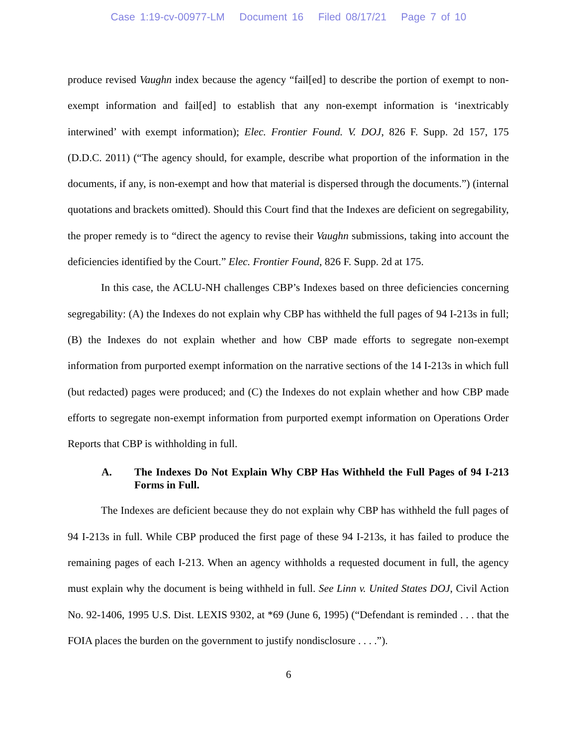Case 1:19-cv-00977-LM Document 16 Filed 08/17/21 Page 7 of 10
produce revised Vaughn index because the agency “fail[ed] to describe the portion of exempt to non-exempt information and fail[ed] to establish that any non-exempt information is ‘inextricably interwined’ with exempt information); Elec. Frontier Found. V. DOJ, 826 F. Supp. 2d 157, 175 (D.D.C. 2011) (“The agency should, for example, describe what proportion of the information in the documents, if any, is non-exempt and how that material is dispersed through the documents.”) (internal quotations and brackets omitted). Should this Court find that the Indexes are deficient on segregability, the proper remedy is to “direct the agency to revise their Vaughn submissions, taking into account the deficiencies identified by the Court.” Elec. Frontier Found, 826 F. Supp. 2d at 175.
In this case, the ACLU-NH challenges CBP’s Indexes based on three deficiencies concerning segregability: (A) the Indexes do not explain why CBP has withheld the full pages of 94 I-213s in full; (B) the Indexes do not explain whether and how CBP made efforts to segregate non-exempt information from purported exempt information on the narrative sections of the 14 I-213s in which full (but redacted) pages were produced; and (C) the Indexes do not explain whether and how CBP made efforts to segregate non-exempt information from purported exempt information on Operations Order Reports that CBP is withholding in full.
A. The Indexes Do Not Explain Why CBP Has Withheld the Full Pages of 94 I-213 Forms in Full.
The Indexes are deficient because they do not explain why CBP has withheld the full pages of 94 I-213s in full. While CBP produced the first page of these 94 I-213s, it has failed to produce the remaining pages of each I-213. When an agency withholds a requested document in full, the agency must explain why the document is being withheld in full. See Linn v. United States DOJ, Civil Action No. 92-1406, 1995 U.S. Dist. LEXIS 9302, at *69 (June 6, 1995) (“Defendant is reminded . . . that the FOIA places the burden on the government to justify nondisclosure . . . .”).
6